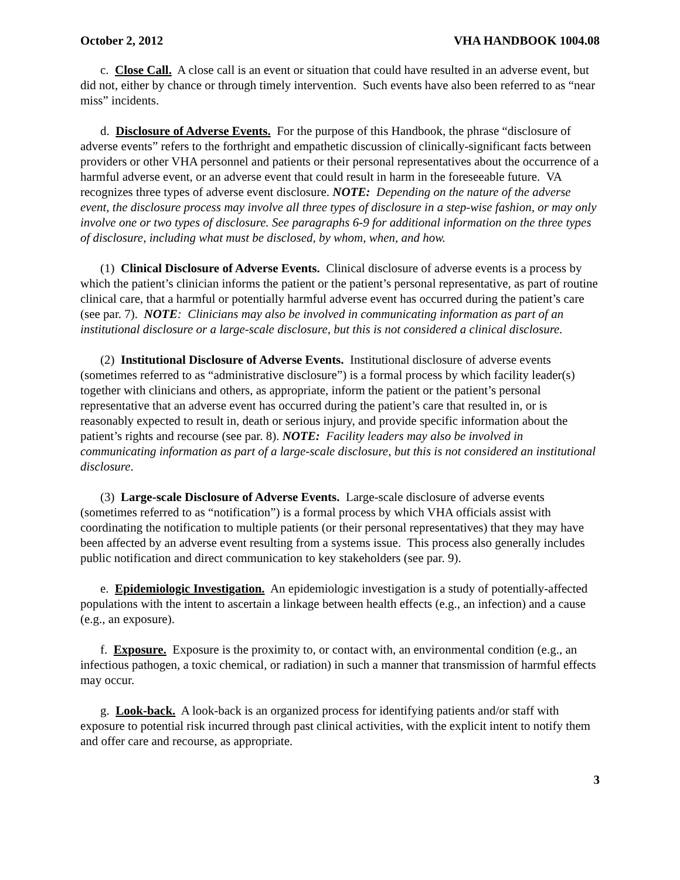October 2, 2012 VHA HANDBOOK 1004.08
c. Close Call. A close call is an event or situation that could have resulted in an adverse event, but did not, either by chance or through timely intervention. Such events have also been referred to as “near miss” incidents.
d. Disclosure of Adverse Events. For the purpose of this Handbook, the phrase “disclosure of adverse events” refers to the forthright and empathetic discussion of clinically-significant facts between providers or other VHA personnel and patients or their personal representatives about the occurrence of a harmful adverse event, or an adverse event that could result in harm in the foreseeable future. VA recognizes three types of adverse event disclosure. NOTE: Depending on the nature of the adverse event, the disclosure process may involve all three types of disclosure in a step-wise fashion, or may only involve one or two types of disclosure. See paragraphs 6-9 for additional information on the three types of disclosure, including what must be disclosed, by whom, when, and how.
(1) Clinical Disclosure of Adverse Events. Clinical disclosure of adverse events is a process by which the patient’s clinician informs the patient or the patient’s personal representative, as part of routine clinical care, that a harmful or potentially harmful adverse event has occurred during the patient’s care (see par. 7). NOTE: Clinicians may also be involved in communicating information as part of an institutional disclosure or a large-scale disclosure, but this is not considered a clinical disclosure.
(2) Institutional Disclosure of Adverse Events. Institutional disclosure of adverse events (sometimes referred to as “administrative disclosure”) is a formal process by which facility leader(s) together with clinicians and others, as appropriate, inform the patient or the patient’s personal representative that an adverse event has occurred during the patient’s care that resulted in, or is reasonably expected to result in, death or serious injury, and provide specific information about the patient’s rights and recourse (see par. 8). NOTE: Facility leaders may also be involved in communicating information as part of a large-scale disclosure, but this is not considered an institutional disclosure.
(3) Large-scale Disclosure of Adverse Events. Large-scale disclosure of adverse events (sometimes referred to as “notification”) is a formal process by which VHA officials assist with coordinating the notification to multiple patients (or their personal representatives) that they may have been affected by an adverse event resulting from a systems issue. This process also generally includes public notification and direct communication to key stakeholders (see par. 9).
e. Epidemiologic Investigation. An epidemiologic investigation is a study of potentially-affected populations with the intent to ascertain a linkage between health effects (e.g., an infection) and a cause (e.g., an exposure).
f. Exposure. Exposure is the proximity to, or contact with, an environmental condition (e.g., an infectious pathogen, a toxic chemical, or radiation) in such a manner that transmission of harmful effects may occur.
g. Look-back. A look-back is an organized process for identifying patients and/or staff with exposure to potential risk incurred through past clinical activities, with the explicit intent to notify them and offer care and recourse, as appropriate.
3